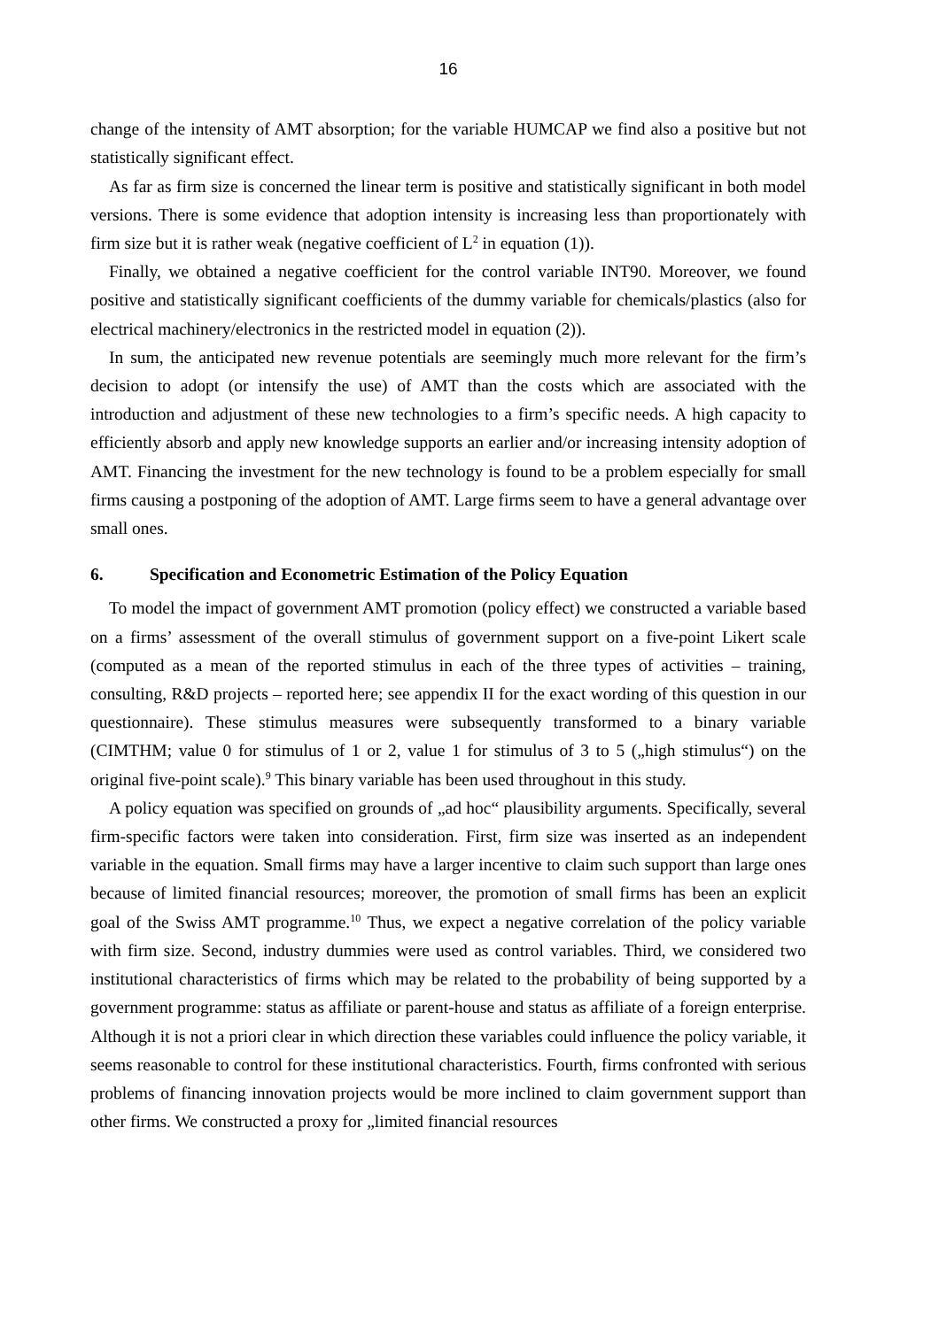16
change of the intensity of AMT absorption; for the variable HUMCAP we find also a positive but not statistically significant effect.
As far as firm size is concerned the linear term is positive and statistically significant in both model versions. There is some evidence that adoption intensity is increasing less than proportionately with firm size but it is rather weak (negative coefficient of L<sup>2</sup> in equation (1)).
Finally, we obtained a negative coefficient for the control variable INT90. Moreover, we found positive and statistically significant coefficients of the dummy variable for chemicals/plastics (also for electrical machinery/electronics in the restricted model in equation (2)).
In sum, the anticipated new revenue potentials are seemingly much more relevant for the firm’s decision to adopt (or intensify the use) of AMT than the costs which are associated with the introduction and adjustment of these new technologies to a firm’s specific needs. A high capacity to efficiently absorb and apply new knowledge supports an earlier and/or increasing intensity adoption of AMT. Financing the investment for the new technology is found to be a problem especially for small firms causing a postponing of the adoption of AMT. Large firms seem to have a general advantage over small ones.
6. Specification and Econometric Estimation of the Policy Equation
To model the impact of government AMT promotion (policy effect) we constructed a variable based on a firms’ assessment of the overall stimulus of government support on a five-point Likert scale (computed as a mean of the reported stimulus in each of the three types of activities – training, consulting, R&D projects – reported here; see appendix II for the exact wording of this question in our questionnaire). These stimulus measures were subsequently transformed to a binary variable (CIMTHM; value 0 for stimulus of 1 or 2, value 1 for stimulus of 3 to 5 („high stimulus“) on the original five-point scale).<sup>9</sup> This binary variable has been used throughout in this study.
A policy equation was specified on grounds of „ad hoc“ plausibility arguments. Specifically, several firm-specific factors were taken into consideration. First, firm size was inserted as an independent variable in the equation. Small firms may have a larger incentive to claim such support than large ones because of limited financial resources; moreover, the promotion of small firms has been an explicit goal of the Swiss AMT programme.<sup>10</sup> Thus, we expect a negative correlation of the policy variable with firm size. Second, industry dummies were used as control variables. Third, we considered two institutional characteristics of firms which may be related to the probability of being supported by a government programme: status as affiliate or parent-house and status as affiliate of a foreign enterprise. Although it is not a priori clear in which direction these variables could influence the policy variable, it seems reasonable to control for these institutional characteristics. Fourth, firms confronted with serious problems of financing innovation projects would be more inclined to claim government support than other firms. We constructed a proxy for „limited financial resources